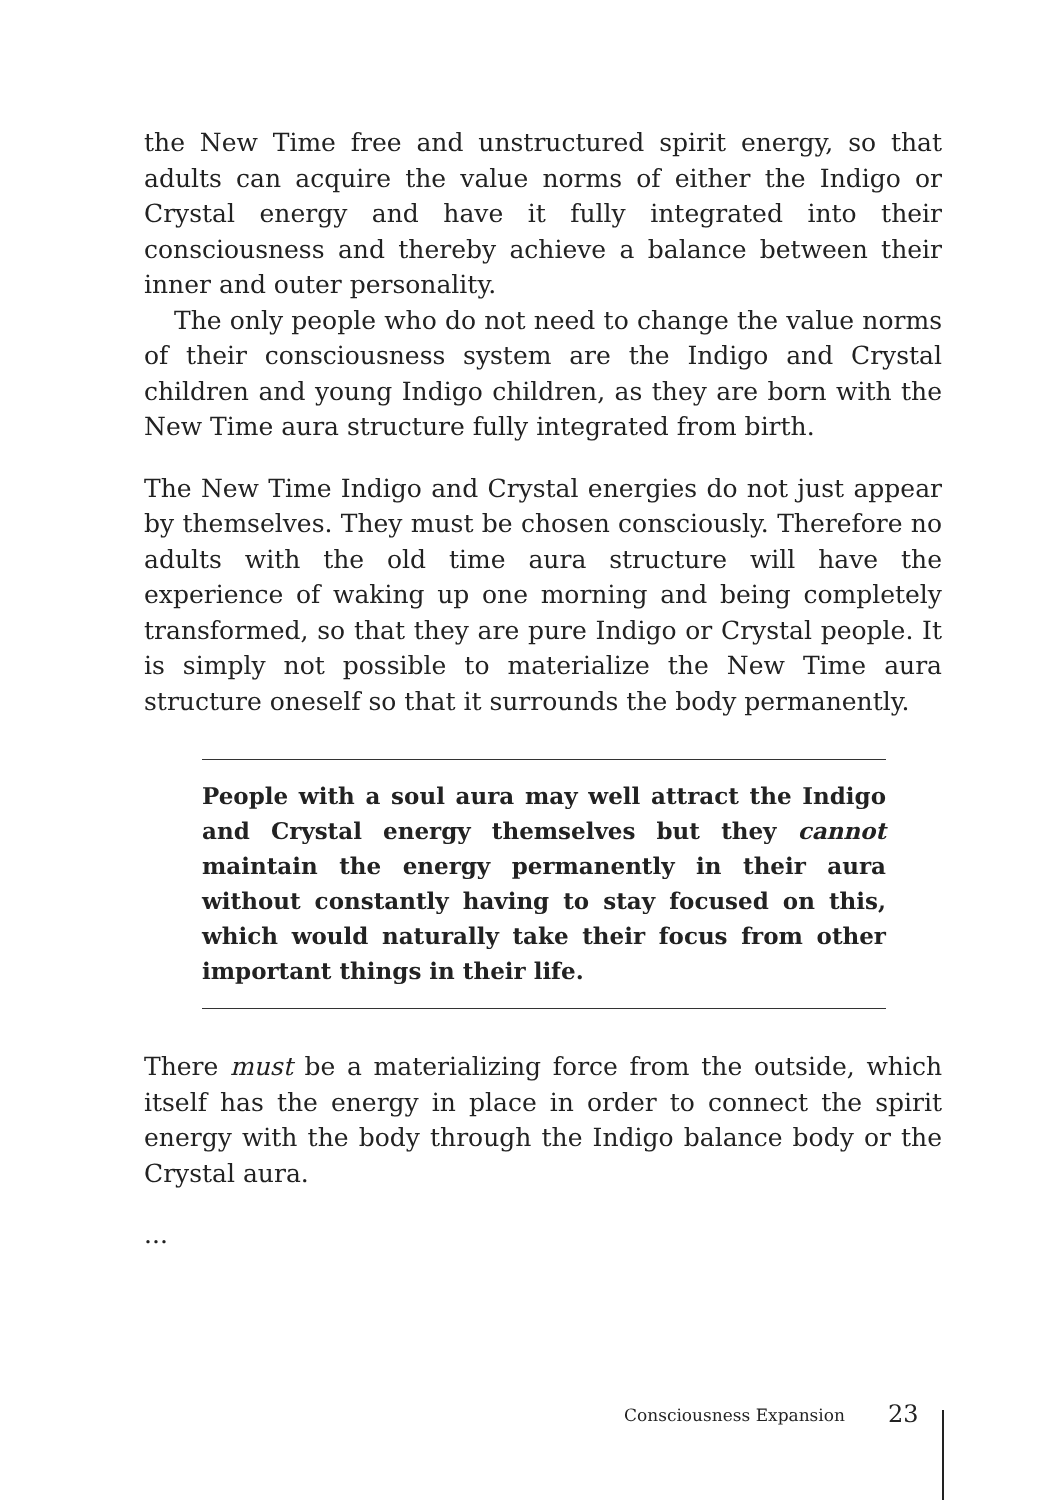the New Time free and unstructured spirit energy, so that adults can acquire the value norms of either the Indigo or Crystal energy and have it fully integrated into their consciousness and thereby achieve a balance between their inner and outer personality.
The only people who do not need to change the value norms of their consciousness system are the Indigo and Crystal children and young Indigo children, as they are born with the New Time aura structure fully integrated from birth.
The New Time Indigo and Crystal energies do not just appear by themselves. They must be chosen consciously. Therefore no adults with the old time aura structure will have the experience of waking up one morning and being completely transformed, so that they are pure Indigo or Crystal people. It is simply not possible to materialize the New Time aura structure oneself so that it surrounds the body permanently.
People with a soul aura may well attract the Indigo and Crystal energy themselves but they cannot maintain the energy permanently in their aura without constantly having to stay focused on this, which would naturally take their focus from other important things in their life.
There must be a materializing force from the outside, which itself has the energy in place in order to connect the spirit energy with the body through the Indigo balance body or the Crystal aura.
...
Consciousness Expansion 23